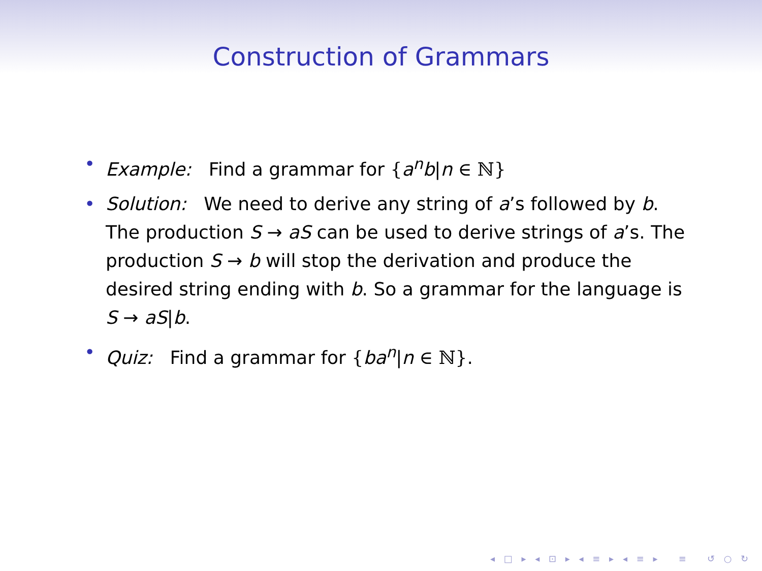Construction of Grammars
• Example: Find a grammar for {a<sup>n</sup>b|n ∈ ℕ}
• Solution: We need to derive any string of a’s followed by b. The production S → aS can be used to derive strings of a’s. The production S → b will stop the derivation and produce the desired string ending with b. So a grammar for the language is S → aS|b.
• Quiz: Find a grammar for {ba<sup>n</sup>|n ∈ ℕ}.
◂ □ ▸ ◂ ⊡ ▸ ◂ ≡ ▸ ◂ ≡ ▸ ≡ ↺ ○ ↻